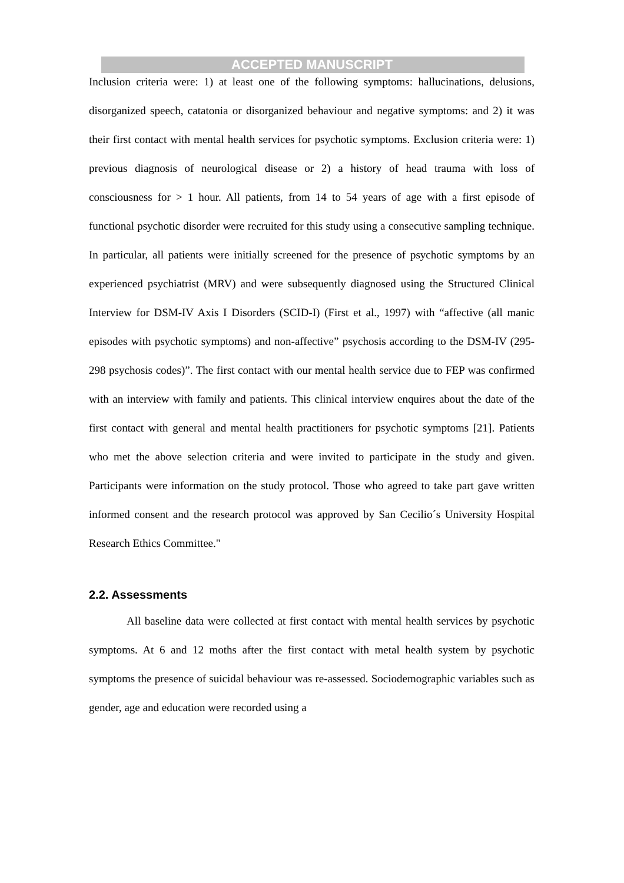ACCEPTED MANUSCRIPT
Inclusion criteria were: 1) at least one of the following symptoms: hallucinations, delusions, disorganized speech, catatonia or disorganized behaviour and negative symptoms: and 2) it was their first contact with mental health services for psychotic symptoms. Exclusion criteria were: 1) previous diagnosis of neurological disease or 2) a history of head trauma with loss of consciousness for > 1 hour. All patients, from 14 to 54 years of age with a first episode of functional psychotic disorder were recruited for this study using a consecutive sampling technique. In particular, all patients were initially screened for the presence of psychotic symptoms by an experienced psychiatrist (MRV) and were subsequently diagnosed using the Structured Clinical Interview for DSM-IV Axis I Disorders (SCID-I) (First et al., 1997) with “affective (all manic episodes with psychotic symptoms) and non-affective” psychosis according to the DSM-IV (295-298 psychosis codes)”. The first contact with our mental health service due to FEP was confirmed with an interview with family and patients. This clinical interview enquires about the date of the first contact with general and mental health practitioners for psychotic symptoms [21]. Patients who met the above selection criteria and were invited to participate in the study and given. Participants were information on the study protocol. Those who agreed to take part gave written informed consent and the research protocol was approved by San Cecilio´s University Hospital Research Ethics Committee."
2.2. Assessments
All baseline data were collected at first contact with mental health services by psychotic symptoms. At 6 and 12 moths after the first contact with metal health system by psychotic symptoms the presence of suicidal behaviour was re-assessed. Sociodemographic variables such as gender, age and education were recorded using a